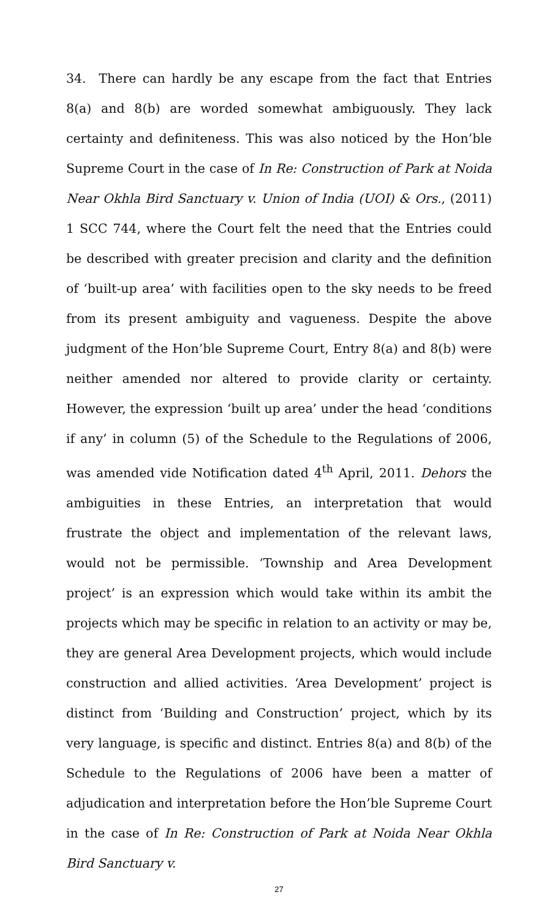34. There can hardly be any escape from the fact that Entries 8(a) and 8(b) are worded somewhat ambiguously. They lack certainty and definiteness. This was also noticed by the Hon’ble Supreme Court in the case of In Re: Construction of Park at Noida Near Okhla Bird Sanctuary v. Union of India (UOI) & Ors., (2011) 1 SCC 744, where the Court felt the need that the Entries could be described with greater precision and clarity and the definition of ‘built-up area’ with facilities open to the sky needs to be freed from its present ambiguity and vagueness. Despite the above judgment of the Hon’ble Supreme Court, Entry 8(a) and 8(b) were neither amended nor altered to provide clarity or certainty. However, the expression ‘built up area’ under the head ‘conditions if any’ in column (5) of the Schedule to the Regulations of 2006, was amended vide Notification dated 4<sup>th</sup> April, 2011. Dehors the ambiguities in these Entries, an interpretation that would frustrate the object and implementation of the relevant laws, would not be permissible. ‘Township and Area Development project’ is an expression which would take within its ambit the projects which may be specific in relation to an activity or may be, they are general Area Development projects, which would include construction and allied activities. ‘Area Development’ project is distinct from ‘Building and Construction’ project, which by its very language, is specific and distinct. Entries 8(a) and 8(b) of the Schedule to the Regulations of 2006 have been a matter of adjudication and interpretation before the Hon’ble Supreme Court in the case of In Re: Construction of Park at Noida Near Okhla Bird Sanctuary v.
27